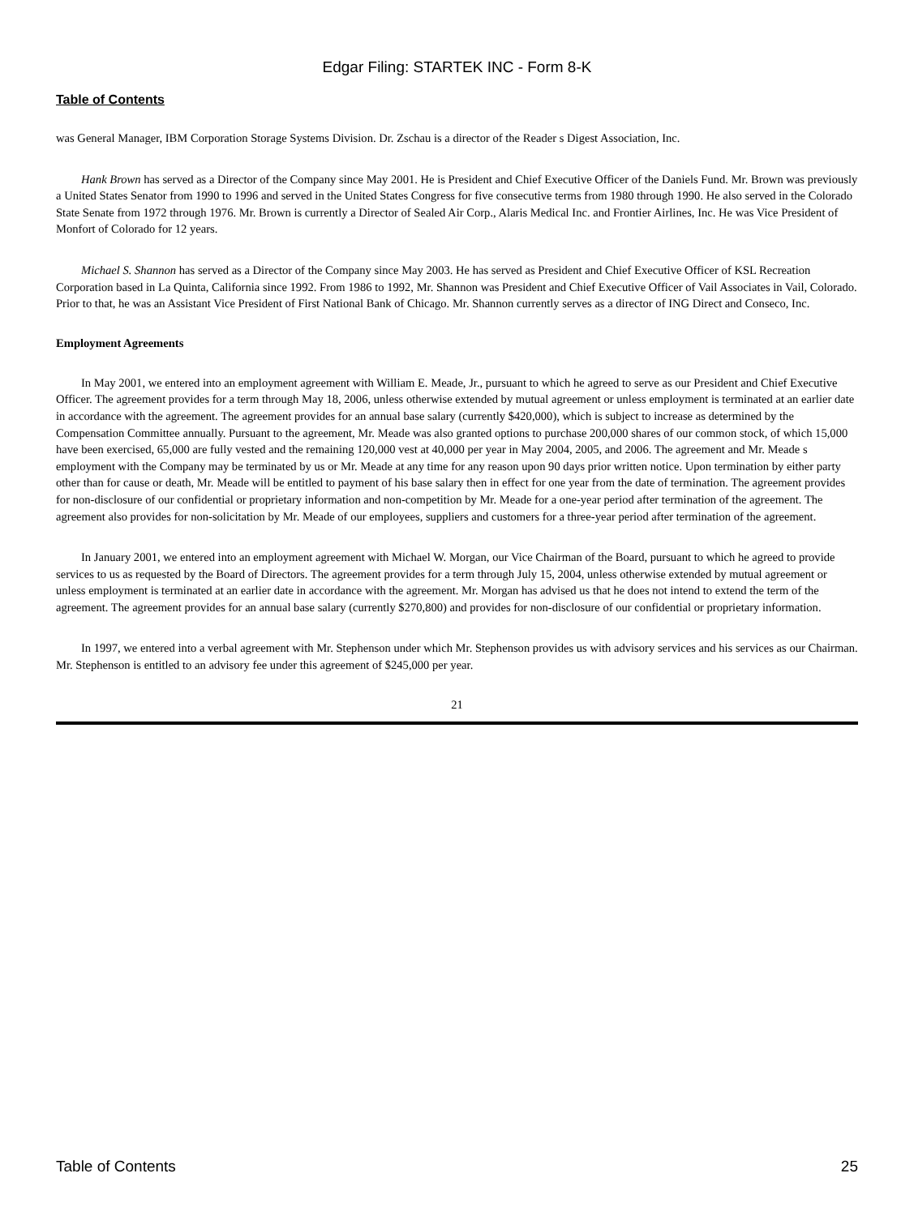Edgar Filing: STARTEK INC - Form 8-K
Table of Contents
was General Manager, IBM Corporation Storage Systems Division. Dr. Zschau is a director of the Reader s Digest Association, Inc.
Hank Brown has served as a Director of the Company since May 2001. He is President and Chief Executive Officer of the Daniels Fund. Mr. Brown was previously a United States Senator from 1990 to 1996 and served in the United States Congress for five consecutive terms from 1980 through 1990. He also served in the Colorado State Senate from 1972 through 1976. Mr. Brown is currently a Director of Sealed Air Corp., Alaris Medical Inc. and Frontier Airlines, Inc. He was Vice President of Monfort of Colorado for 12 years.
Michael S. Shannon has served as a Director of the Company since May 2003. He has served as President and Chief Executive Officer of KSL Recreation Corporation based in La Quinta, California since 1992. From 1986 to 1992, Mr. Shannon was President and Chief Executive Officer of Vail Associates in Vail, Colorado. Prior to that, he was an Assistant Vice President of First National Bank of Chicago. Mr. Shannon currently serves as a director of ING Direct and Conseco, Inc.
Employment Agreements
In May 2001, we entered into an employment agreement with William E. Meade, Jr., pursuant to which he agreed to serve as our President and Chief Executive Officer. The agreement provides for a term through May 18, 2006, unless otherwise extended by mutual agreement or unless employment is terminated at an earlier date in accordance with the agreement. The agreement provides for an annual base salary (currently $420,000), which is subject to increase as determined by the Compensation Committee annually. Pursuant to the agreement, Mr. Meade was also granted options to purchase 200,000 shares of our common stock, of which 15,000 have been exercised, 65,000 are fully vested and the remaining 120,000 vest at 40,000 per year in May 2004, 2005, and 2006. The agreement and Mr. Meade s employment with the Company may be terminated by us or Mr. Meade at any time for any reason upon 90 days prior written notice. Upon termination by either party other than for cause or death, Mr. Meade will be entitled to payment of his base salary then in effect for one year from the date of termination. The agreement provides for non-disclosure of our confidential or proprietary information and non-competition by Mr. Meade for a one-year period after termination of the agreement. The agreement also provides for non-solicitation by Mr. Meade of our employees, suppliers and customers for a three-year period after termination of the agreement.
In January 2001, we entered into an employment agreement with Michael W. Morgan, our Vice Chairman of the Board, pursuant to which he agreed to provide services to us as requested by the Board of Directors. The agreement provides for a term through July 15, 2004, unless otherwise extended by mutual agreement or unless employment is terminated at an earlier date in accordance with the agreement. Mr. Morgan has advised us that he does not intend to extend the term of the agreement. The agreement provides for an annual base salary (currently $270,800) and provides for non-disclosure of our confidential or proprietary information.
In 1997, we entered into a verbal agreement with Mr. Stephenson under which Mr. Stephenson provides us with advisory services and his services as our Chairman. Mr. Stephenson is entitled to an advisory fee under this agreement of $245,000 per year.
21
Table of Contents 25